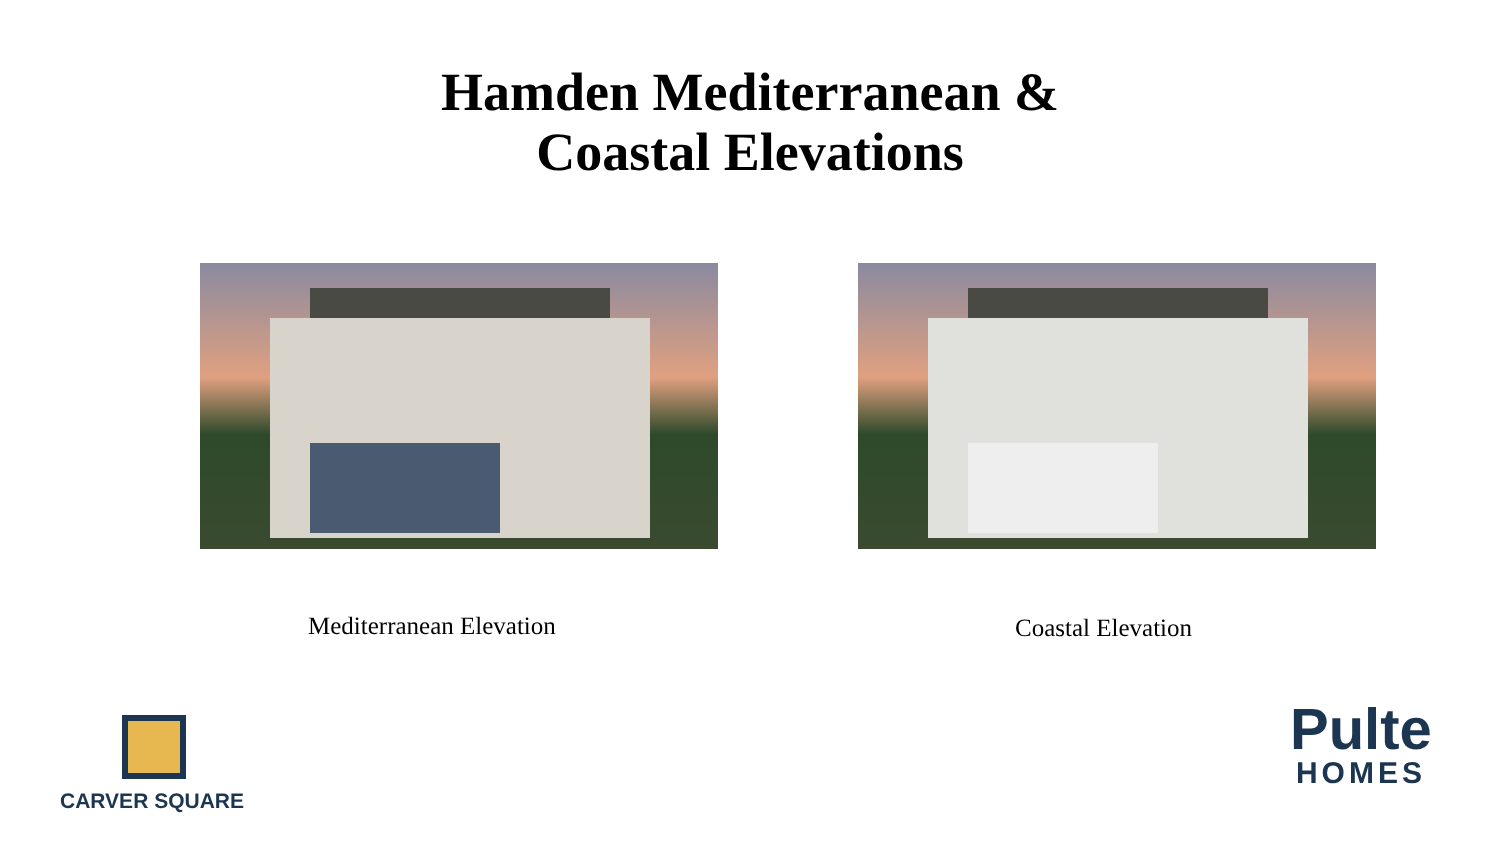Hamden Mediterranean &
Coastal Elevations
Mediterranean Elevation Coastal Elevation
CARVER SQUARE
Pulte
HOMES